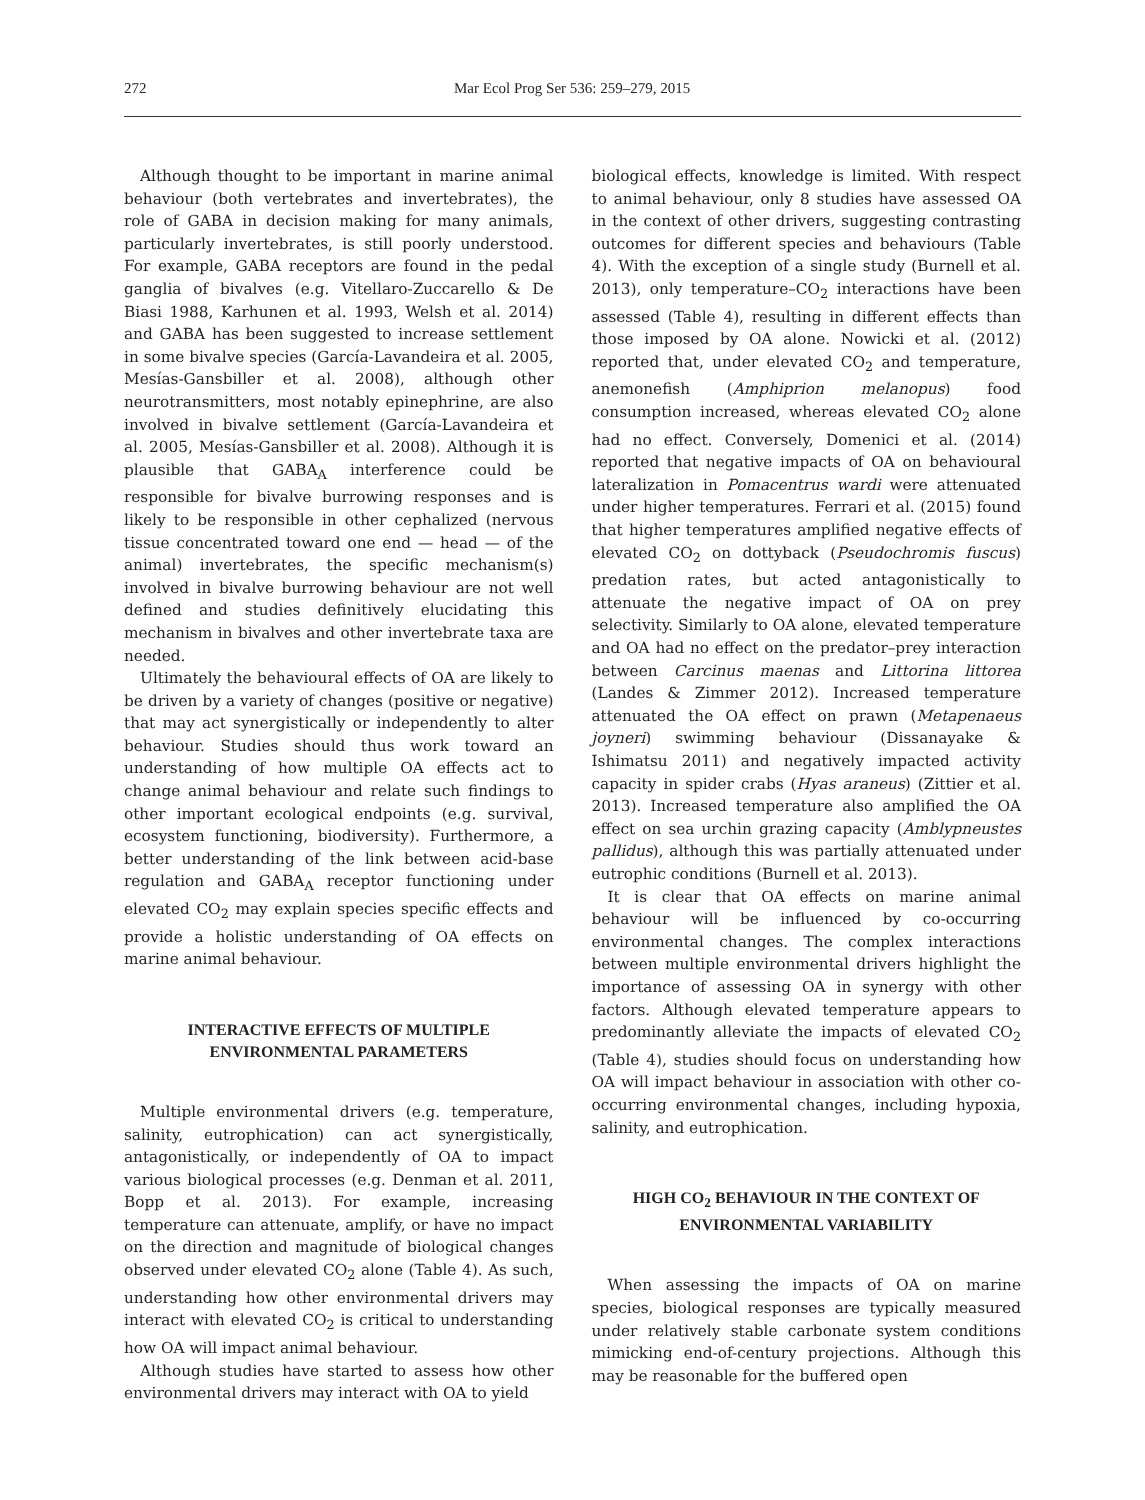272 Mar Ecol Prog Ser 536: 259–279, 2015
Although thought to be important in marine animal behaviour (both vertebrates and invertebrates), the role of GABA in decision making for many animals, particularly invertebrates, is still poorly understood. For example, GABA receptors are found in the pedal ganglia of bivalves (e.g. Vitellaro-Zuccarello & De Biasi 1988, Karhunen et al. 1993, Welsh et al. 2014) and GABA has been suggested to increase settlement in some bivalve species (García-Lavandeira et al. 2005, Mesías-Gansbiller et al. 2008), although other neurotransmitters, most notably epinephrine, are also involved in bivalve settlement (García-Lavandeira et al. 2005, Mesías-Gansbiller et al. 2008). Although it is plausible that GABA<sub>A</sub> interference could be responsible for bivalve burrowing responses and is likely to be responsible in other cephalized (nervous tissue concentrated toward one end — head — of the animal) invertebrates, the specific mechanism(s) involved in bivalve burrowing behaviour are not well defined and studies definitively elucidating this mechanism in bivalves and other invertebrate taxa are needed.
Ultimately the behavioural effects of OA are likely to be driven by a variety of changes (positive or negative) that may act synergistically or independently to alter behaviour. Studies should thus work toward an understanding of how multiple OA effects act to change animal behaviour and relate such findings to other important ecological endpoints (e.g. survival, ecosystem functioning, biodiversity). Furthermore, a better understanding of the link between acid-base regulation and GABA<sub>A</sub> receptor functioning under elevated CO<sub>2</sub> may explain species specific effects and provide a holistic understanding of OA effects on marine animal behaviour.
INTERACTIVE EFFECTS OF MULTIPLE ENVIRONMENTAL PARAMETERS
Multiple environmental drivers (e.g. temperature, salinity, eutrophication) can act synergistically, antagonistically, or independently of OA to impact various biological processes (e.g. Denman et al. 2011, Bopp et al. 2013). For example, increasing temperature can attenuate, amplify, or have no impact on the direction and magnitude of biological changes observed under elevated CO<sub>2</sub> alone (Table 4). As such, understanding how other environmental drivers may interact with elevated CO<sub>2</sub> is critical to understanding how OA will impact animal behaviour.
Although studies have started to assess how other environmental drivers may interact with OA to yield
biological effects, knowledge is limited. With respect to animal behaviour, only 8 studies have assessed OA in the context of other drivers, suggesting contrasting outcomes for different species and behaviours (Table 4). With the exception of a single study (Burnell et al. 2013), only temperature–CO<sub>2</sub> interactions have been assessed (Table 4), resulting in different effects than those imposed by OA alone. Nowicki et al. (2012) reported that, under elevated CO<sub>2</sub> and temperature, anemonefish (Amphiprion melanopus) food consumption increased, whereas elevated CO<sub>2</sub> alone had no effect. Conversely, Domenici et al. (2014) reported that negative impacts of OA on behavioural lateralization in Pomacentrus wardi were attenuated under higher temperatures. Ferrari et al. (2015) found that higher temperatures amplified negative effects of elevated CO<sub>2</sub> on dottyback (Pseudochromis fuscus) predation rates, but acted antagonistically to attenuate the negative impact of OA on prey selectivity. Similarly to OA alone, elevated temperature and OA had no effect on the predator–prey interaction between Carcinus maenas and Littorina littorea (Landes & Zimmer 2012). Increased temperature attenuated the OA effect on prawn (Metapenaeus joyneri) swimming behaviour (Dissanayake & Ishimatsu 2011) and negatively impacted activity capacity in spider crabs (Hyas araneus) (Zittier et al. 2013). Increased temperature also amplified the OA effect on sea urchin grazing capacity (Amblypneustes pallidus), although this was partially attenuated under eutrophic conditions (Burnell et al. 2013).
It is clear that OA effects on marine animal behaviour will be influenced by co-occurring environmental changes. The complex interactions between multiple environmental drivers highlight the importance of assessing OA in synergy with other factors. Although elevated temperature appears to predominantly alleviate the impacts of elevated CO<sub>2</sub> (Table 4), studies should focus on understanding how OA will impact behaviour in association with other co-occurring environmental changes, including hypoxia, salinity, and eutrophication.
HIGH CO<sub>2</sub> BEHAVIOUR IN THE CONTEXT OF ENVIRONMENTAL VARIABILITY
When assessing the impacts of OA on marine species, biological responses are typically measured under relatively stable carbonate system conditions mimicking end-of-century projections. Although this may be reasonable for the buffered open